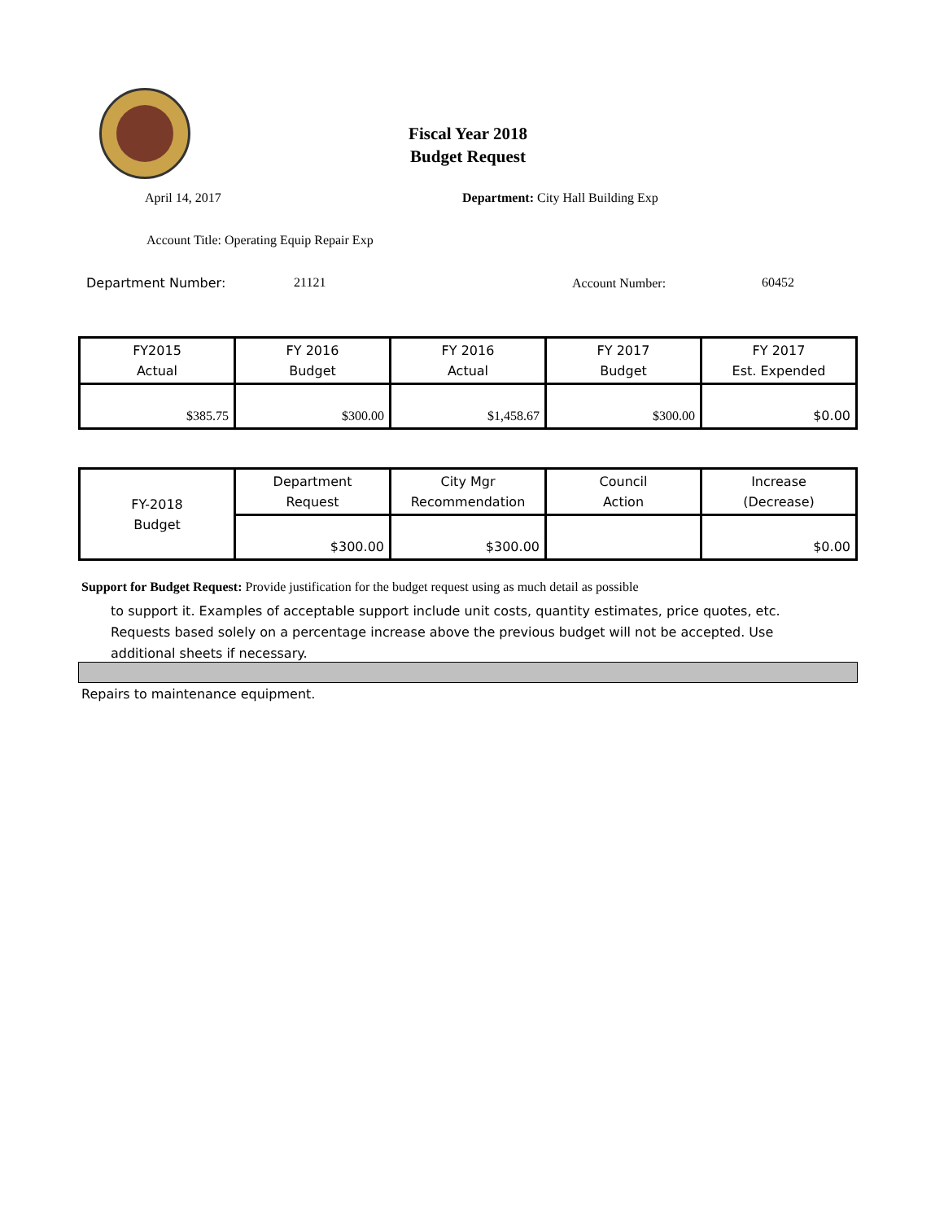Fiscal Year 2018
Budget Request
April 14, 2017
Department: City Hall Building Exp
Account Title: Operating Equip Repair Exp
Department Number: 21121 Account Number: 60452
| FY2015 Actual | FY 2016 Budget | FY 2016 Actual | FY 2017 Budget | FY 2017 Est. Expended |
| $385.75 | $300.00 | $1,458.67 | $300.00 | $0.00 |
| FY-2018 Budget | Department Request | City Mgr Recommendation | Council Action | Increase (Decrease) |
| | $300.00 | $300.00 | | $0.00 |
Support for Budget Request: Provide justification for the budget request using as much detail as possible
to support it. Examples of acceptable support include unit costs, quantity estimates, price quotes, etc.
Requests based solely on a percentage increase above the previous budget will not be accepted. Use
additional sheets if necessary.
Repairs to maintenance equipment.